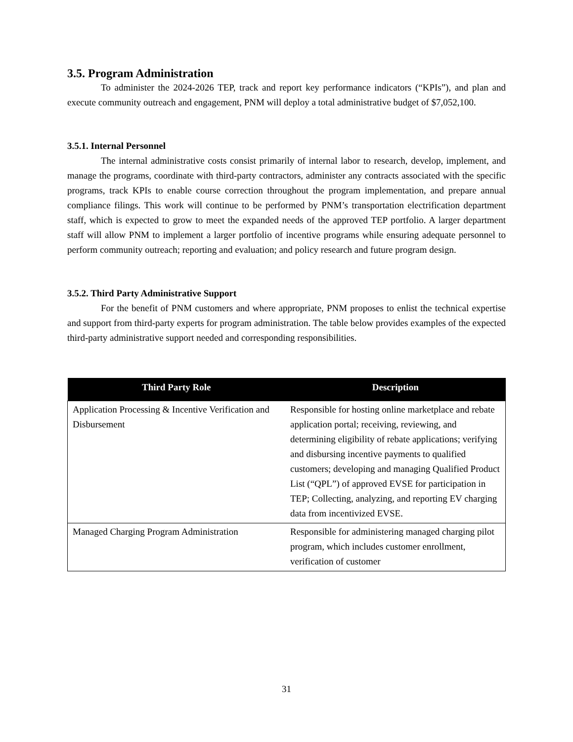3.5. Program Administration
To administer the 2024-2026 TEP, track and report key performance indicators (“KPIs”), and plan and execute community outreach and engagement, PNM will deploy a total administrative budget of $7,052,100.
3.5.1. Internal Personnel
The internal administrative costs consist primarily of internal labor to research, develop, implement, and manage the programs, coordinate with third-party contractors, administer any contracts associated with the specific programs, track KPIs to enable course correction throughout the program implementation, and prepare annual compliance filings. This work will continue to be performed by PNM’s transportation electrification department staff, which is expected to grow to meet the expanded needs of the approved TEP portfolio. A larger department staff will allow PNM to implement a larger portfolio of incentive programs while ensuring adequate personnel to perform community outreach; reporting and evaluation; and policy research and future program design.
3.5.2. Third Party Administrative Support
For the benefit of PNM customers and where appropriate, PNM proposes to enlist the technical expertise and support from third-party experts for program administration. The table below provides examples of the expected third-party administrative support needed and corresponding responsibilities.
| Third Party Role | Description |
| --- | --- |
| Application Processing & Incentive Verification and Disbursement | Responsible for hosting online marketplace and rebate application portal; receiving, reviewing, and determining eligibility of rebate applications; verifying and disbursing incentive payments to qualified customers; developing and managing Qualified Product List (“QPL”) of approved EVSE for participation in TEP; Collecting, analyzing, and reporting EV charging data from incentivized EVSE. |
| Managed Charging Program Administration | Responsible for administering managed charging pilot program, which includes customer enrollment, verification of customer |
31